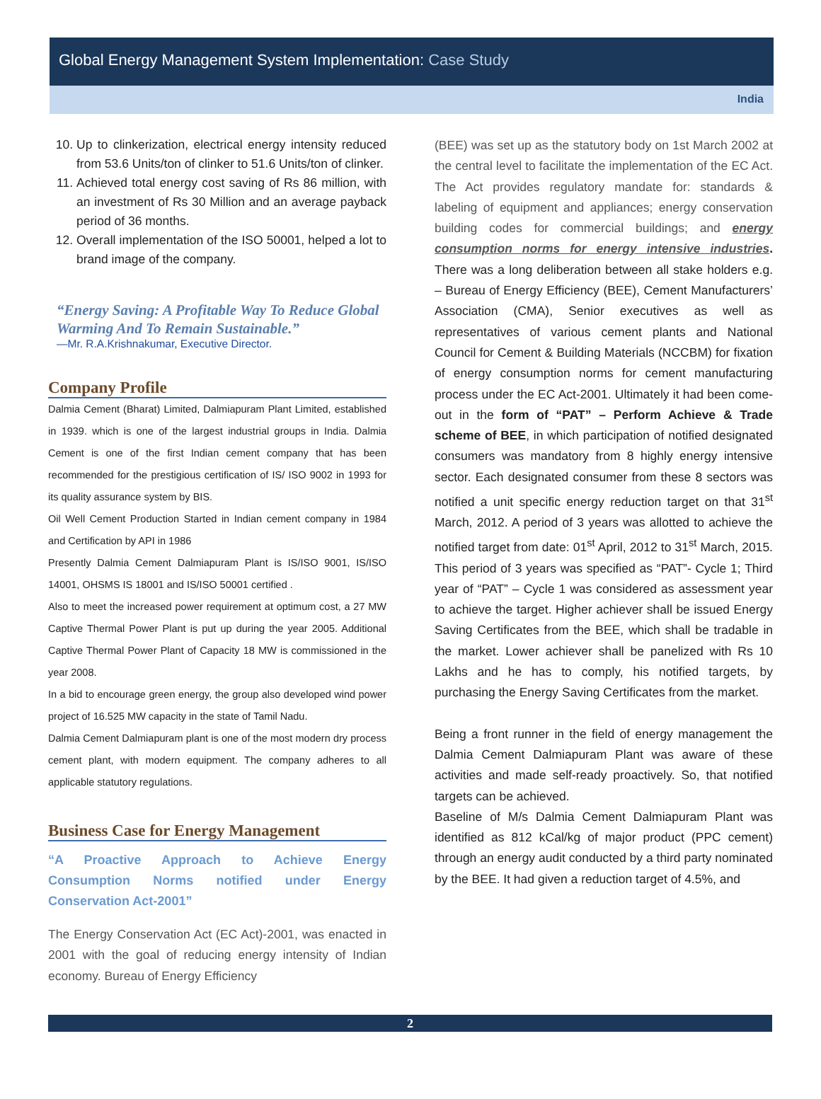Global Energy Management System Implementation: Case Study
India
10. Up to clinkerization, electrical energy intensity reduced from 53.6 Units/ton of clinker to 51.6 Units/ton of clinker.
11. Achieved total energy cost saving of Rs 86 million, with an investment of Rs 30 Million and an average payback period of 36 months.
12. Overall implementation of the ISO 50001, helped a lot to brand image of the company.
“Energy Saving: A Profitable Way To Reduce Global Warming And To Remain Sustainable.”
—Mr. R.A.Krishnakumar, Executive Director.
Company Profile
Dalmia Cement (Bharat) Limited, Dalmiapuram Plant Limited, established in 1939. which is one of the largest industrial groups in India. Dalmia Cement is one of the first Indian cement company that has been recommended for the prestigious certification of IS/ ISO 9002 in 1993 for its quality assurance system by BIS.
Oil Well Cement Production Started in Indian cement company in 1984 and Certification by API in 1986
Presently Dalmia Cement Dalmiapuram Plant is IS/ISO 9001, IS/ISO 14001, OHSMS IS 18001 and IS/ISO 50001 certified .
Also to meet the increased power requirement at optimum cost, a 27 MW Captive Thermal Power Plant is put up during the year 2005. Additional Captive Thermal Power Plant of Capacity 18 MW is commissioned in the year 2008.
In a bid to encourage green energy, the group also developed wind power project of 16.525 MW capacity in the state of Tamil Nadu.
Dalmia Cement Dalmiapuram plant is one of the most modern dry process cement plant, with modern equipment. The company adheres to all applicable statutory regulations.
Business Case for Energy Management
“A Proactive Approach to Achieve Energy Consumption Norms notified under Energy Conservation Act-2001”
The Energy Conservation Act (EC Act)-2001, was enacted in 2001 with the goal of reducing energy intensity of Indian economy. Bureau of Energy Efficiency
(BEE) was set up as the statutory body on 1st March 2002 at the central level to facilitate the implementation of the EC Act. The Act provides regulatory mandate for: standards & labeling of equipment and appliances; energy conservation building codes for commercial buildings; and energy consumption norms for energy intensive industries. There was a long deliberation between all stake holders e.g. – Bureau of Energy Efficiency (BEE), Cement Manufacturers’ Association (CMA), Senior executives as well as representatives of various cement plants and National Council for Cement & Building Materials (NCCBM) for fixation of energy consumption norms for cement manufacturing process under the EC Act-2001. Ultimately it had been come-out in the form of “PAT” – Perform Achieve & Trade scheme of BEE, in which participation of notified designated consumers was mandatory from 8 highly energy intensive sector. Each designated consumer from these 8 sectors was notified a unit specific energy reduction target on that 31<sup>st</sup> March, 2012. A period of 3 years was allotted to achieve the notified target from date: 01<sup>st</sup> April, 2012 to 31<sup>st</sup> March, 2015. This period of 3 years was specified as “PAT”- Cycle 1; Third year of “PAT” – Cycle 1 was considered as assessment year to achieve the target. Higher achiever shall be issued Energy Saving Certificates from the BEE, which shall be tradable in the market. Lower achiever shall be panelized with Rs 10 Lakhs and he has to comply, his notified targets, by purchasing the Energy Saving Certificates from the market.
Being a front runner in the field of energy management the Dalmia Cement Dalmiapuram Plant was aware of these activities and made self-ready proactively. So, that notified targets can be achieved.
Baseline of M/s Dalmia Cement Dalmiapuram Plant was identified as 812 kCal/kg of major product (PPC cement) through an energy audit conducted by a third party nominated by the BEE. It had given a reduction target of 4.5%, and
2